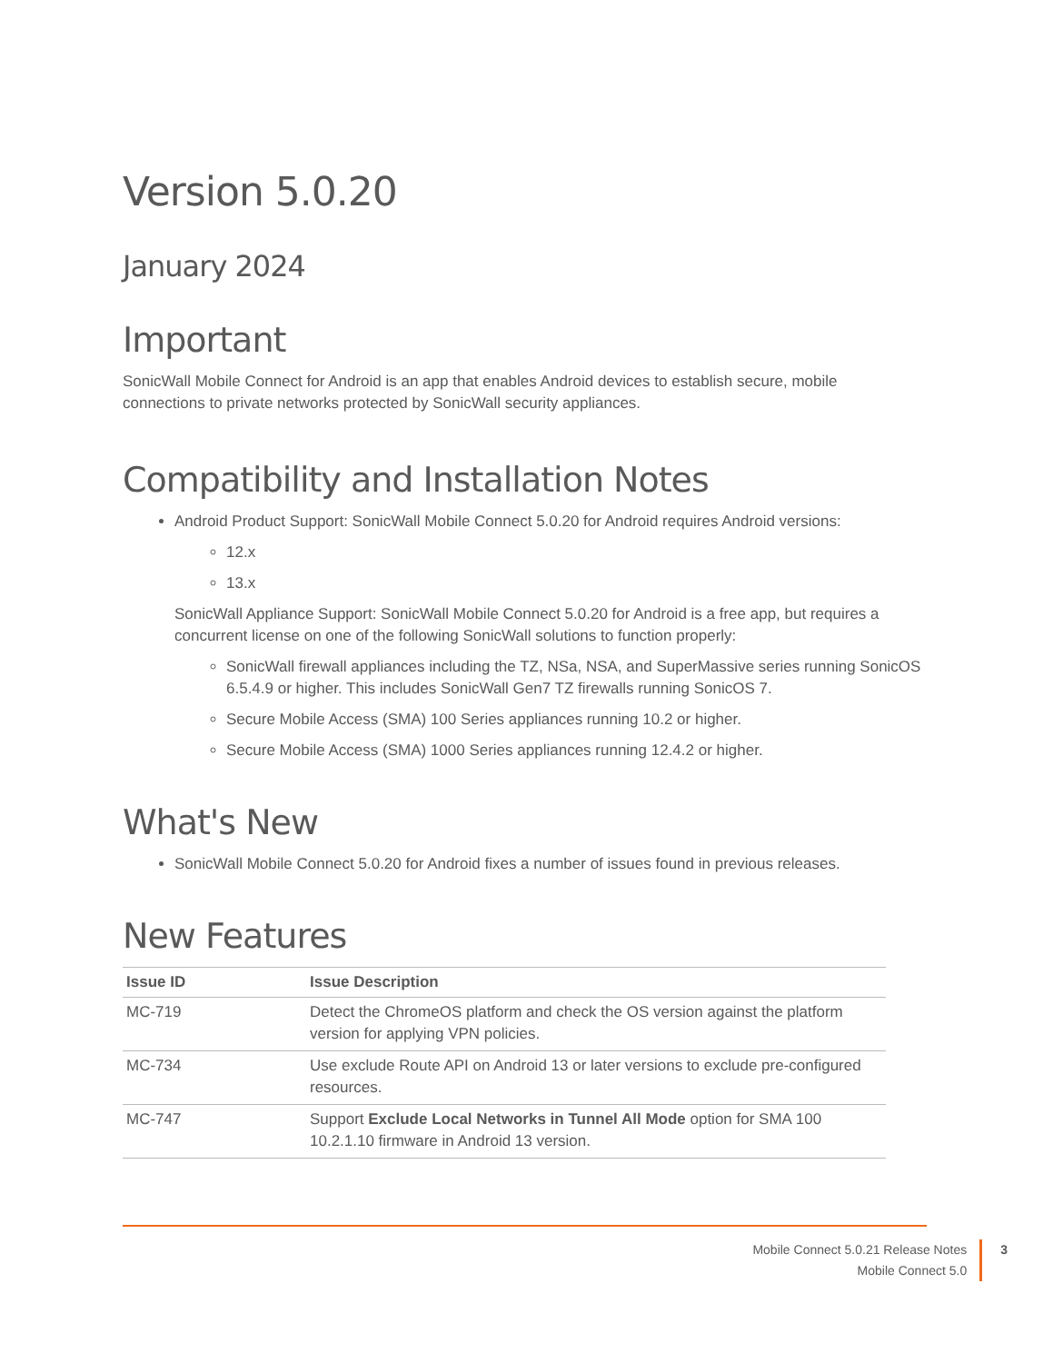Version 5.0.20
January 2024
Important
SonicWall Mobile Connect for Android is an app that enables Android devices to establish secure, mobile connections to private networks protected by SonicWall security appliances.
Compatibility and Installation Notes
Android Product Support: SonicWall Mobile Connect 5.0.20 for Android requires Android versions:
12.x
13.x
SonicWall Appliance Support: SonicWall Mobile Connect 5.0.20 for Android is a free app, but requires a concurrent license on one of the following SonicWall solutions to function properly:
SonicWall firewall appliances including the TZ, NSa, NSA, and SuperMassive series running SonicOS 6.5.4.9 or higher. This includes SonicWall Gen7 TZ firewalls running SonicOS 7.
Secure Mobile Access (SMA) 100 Series appliances running 10.2 or higher.
Secure Mobile Access (SMA) 1000 Series appliances running 12.4.2 or higher.
What's New
SonicWall Mobile Connect 5.0.20 for Android fixes a number of issues found in previous releases.
New Features
| Issue ID | Issue Description |
| --- | --- |
| MC-719 | Detect the ChromeOS platform and check the OS version against the platform version for applying VPN policies. |
| MC-734 | Use exclude Route API on Android 13 or later versions to exclude pre-configured resources. |
| MC-747 | Support Exclude Local Networks in Tunnel All Mode option for SMA 100 10.2.1.10 firmware in Android 13 version. |
Mobile Connect 5.0.21 Release Notes
Mobile Connect 5.0
3